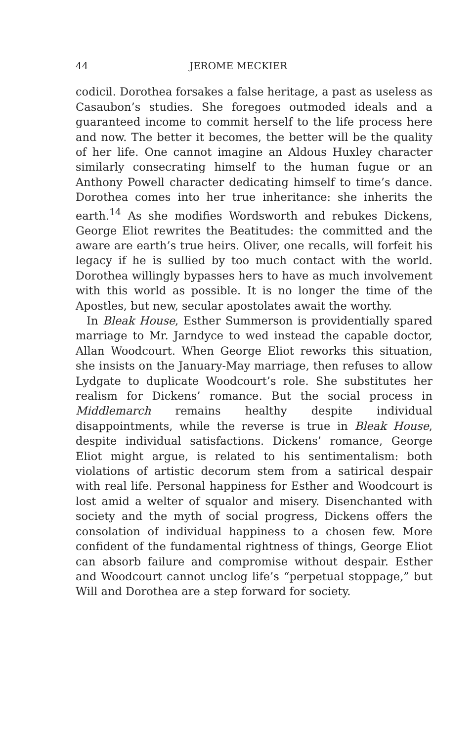44 JEROME MECKIER
codicil. Dorothea forsakes a false heritage, a past as useless as Casaubon’s studies. She foregoes outmoded ideals and a guaranteed income to commit herself to the life process here and now. The better it becomes, the better will be the quality of her life. One cannot imagine an Aldous Huxley character similarly consecrating himself to the human fugue or an Anthony Powell character dedicating himself to time’s dance. Dorothea comes into her true inheritance: she inherits the earth.<sup>14</sup> As she modifies Wordsworth and rebukes Dickens, George Eliot rewrites the Beatitudes: the committed and the aware are earth’s true heirs. Oliver, one recalls, will forfeit his legacy if he is sullied by too much contact with the world. Dorothea willingly bypasses hers to have as much involvement with this world as possible. It is no longer the time of the Apostles, but new, secular apostolates await the worthy.
In Bleak House, Esther Summerson is providentially spared marriage to Mr. Jarndyce to wed instead the capable doctor, Allan Woodcourt. When George Eliot reworks this situation, she insists on the January-May marriage, then refuses to allow Lydgate to duplicate Woodcourt’s role. She substitutes her realism for Dickens’ romance. But the social process in Middlemarch remains healthy despite individual disappointments, while the reverse is true in Bleak House, despite individual satisfactions. Dickens’ romance, George Eliot might argue, is related to his sentimentalism: both violations of artistic decorum stem from a satirical despair with real life. Personal happiness for Esther and Woodcourt is lost amid a welter of squalor and misery. Disenchanted with society and the myth of social progress, Dickens offers the consolation of individual happiness to a chosen few. More confident of the fundamental rightness of things, George Eliot can absorb failure and compromise without despair. Esther and Woodcourt cannot unclog life’s “perpetual stoppage,” but Will and Dorothea are a step forward for society.